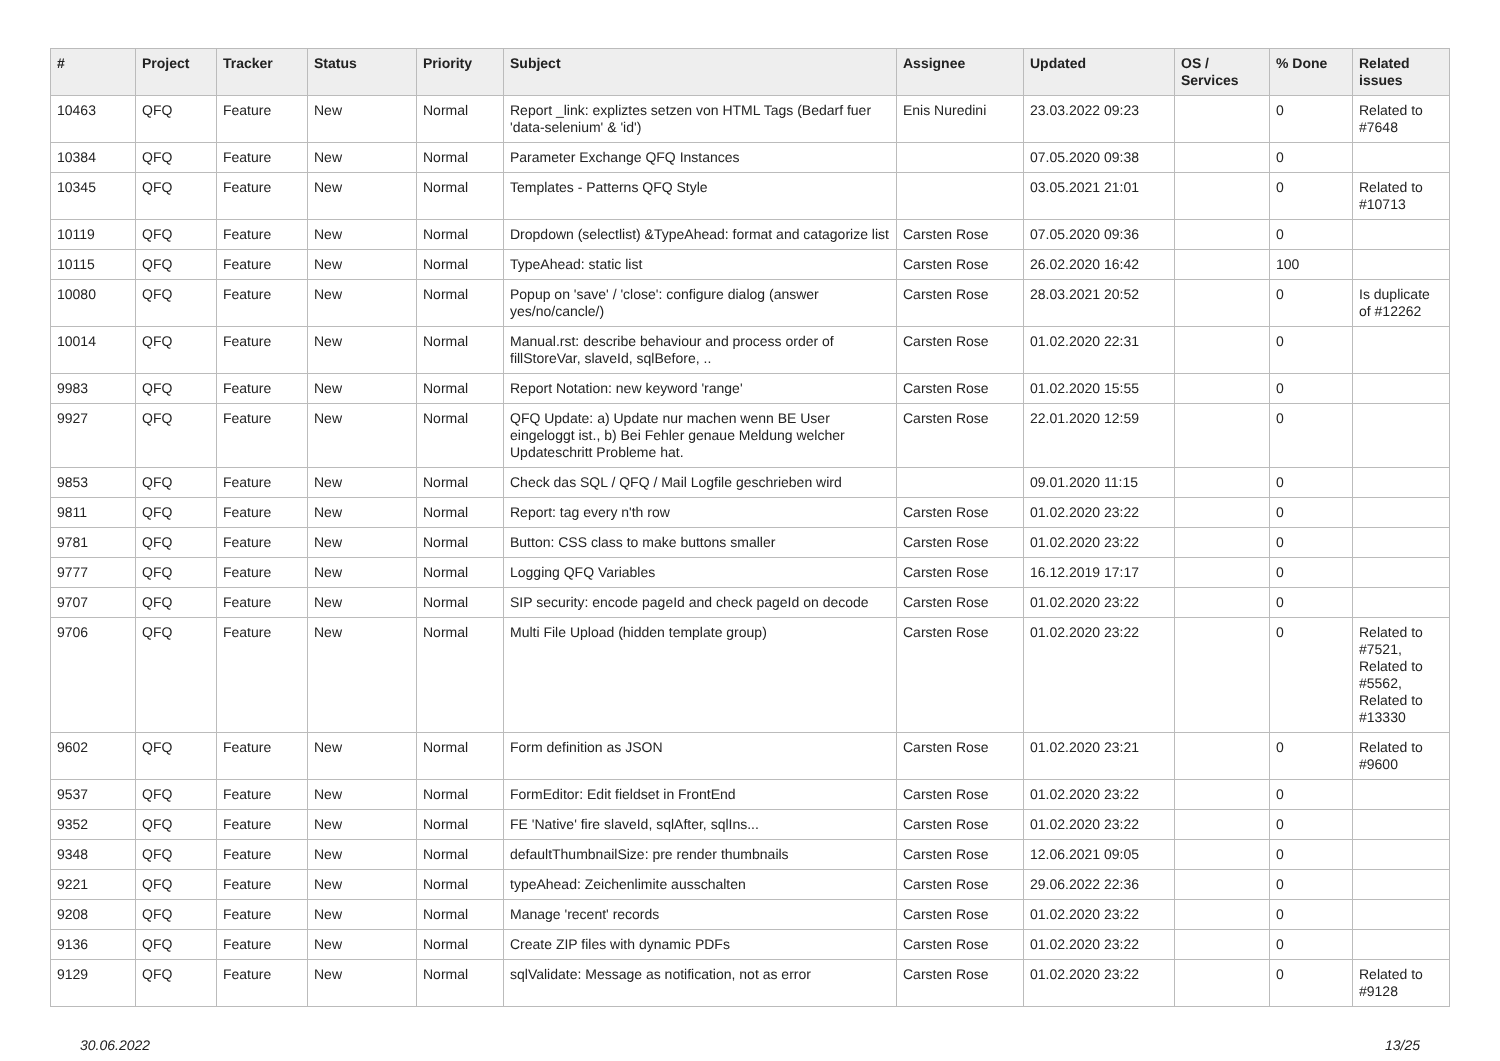| # | Project | Tracker | Status | Priority | Subject | Assignee | Updated | OS / Services | % Done | Related issues |
| --- | --- | --- | --- | --- | --- | --- | --- | --- | --- | --- |
| 10463 | QFQ | Feature | New | Normal | Report _link: expliztes setzen von HTML Tags (Bedarf fuer 'data-selenium' & 'id') | Enis Nuredini | 23.03.2022 09:23 | | 0 | Related to #7648 |
| 10384 | QFQ | Feature | New | Normal | Parameter Exchange QFQ Instances | | 07.05.2020 09:38 | | 0 | |
| 10345 | QFQ | Feature | New | Normal | Templates - Patterns QFQ Style | | 03.05.2021 21:01 | | 0 | Related to #10713 |
| 10119 | QFQ | Feature | New | Normal | Dropdown (selectlist) &TypeAhead: format and catagorize list | Carsten Rose | 07.05.2020 09:36 | | 0 | |
| 10115 | QFQ | Feature | New | Normal | TypeAhead: static list | Carsten Rose | 26.02.2020 16:42 | | 100 | |
| 10080 | QFQ | Feature | New | Normal | Popup on 'save' / 'close': configure dialog (answer yes/no/cancle/) | Carsten Rose | 28.03.2021 20:52 | | 0 | Is duplicate of #12262 |
| 10014 | QFQ | Feature | New | Normal | Manual.rst: describe behaviour and process order of fillStoreVar, slaveId, sqlBefore, .. | Carsten Rose | 01.02.2020 22:31 | | 0 | |
| 9983 | QFQ | Feature | New | Normal | Report Notation: new keyword 'range' | Carsten Rose | 01.02.2020 15:55 | | 0 | |
| 9927 | QFQ | Feature | New | Normal | QFQ Update: a) Update nur machen wenn BE User eingeloggt ist., b) Bei Fehler genaue Meldung welcher Updateschritt Probleme hat. | Carsten Rose | 22.01.2020 12:59 | | 0 | |
| 9853 | QFQ | Feature | New | Normal | Check das SQL / QFQ / Mail Logfile geschrieben wird | | 09.01.2020 11:15 | | 0 | |
| 9811 | QFQ | Feature | New | Normal | Report: tag every n'th row | Carsten Rose | 01.02.2020 23:22 | | 0 | |
| 9781 | QFQ | Feature | New | Normal | Button: CSS class to make buttons smaller | Carsten Rose | 01.02.2020 23:22 | | 0 | |
| 9777 | QFQ | Feature | New | Normal | Logging QFQ Variables | Carsten Rose | 16.12.2019 17:17 | | 0 | |
| 9707 | QFQ | Feature | New | Normal | SIP security: encode pageId and check pageId on decode | Carsten Rose | 01.02.2020 23:22 | | 0 | |
| 9706 | QFQ | Feature | New | Normal | Multi File Upload (hidden template group) | Carsten Rose | 01.02.2020 23:22 | | 0 | Related to #7521, Related to #5562, Related to #13330 |
| 9602 | QFQ | Feature | New | Normal | Form definition as JSON | Carsten Rose | 01.02.2020 23:21 | | 0 | Related to #9600 |
| 9537 | QFQ | Feature | New | Normal | FormEditor: Edit fieldset in FrontEnd | Carsten Rose | 01.02.2020 23:22 | | 0 | |
| 9352 | QFQ | Feature | New | Normal | FE 'Native' fire slaveId, sqlAfter, sqlIns... | Carsten Rose | 01.02.2020 23:22 | | 0 | |
| 9348 | QFQ | Feature | New | Normal | defaultThumbnailSize: pre render thumbnails | Carsten Rose | 12.06.2021 09:05 | | 0 | |
| 9221 | QFQ | Feature | New | Normal | typeAhead: Zeichenlimite ausschalten | Carsten Rose | 29.06.2022 22:36 | | 0 | |
| 9208 | QFQ | Feature | New | Normal | Manage 'recent' records | Carsten Rose | 01.02.2020 23:22 | | 0 | |
| 9136 | QFQ | Feature | New | Normal | Create ZIP files with dynamic PDFs | Carsten Rose | 01.02.2020 23:22 | | 0 | |
| 9129 | QFQ | Feature | New | Normal | sqlValidate: Message as notification, not as error | Carsten Rose | 01.02.2020 23:22 | | 0 | Related to #9128 |
30.06.2022 13/25